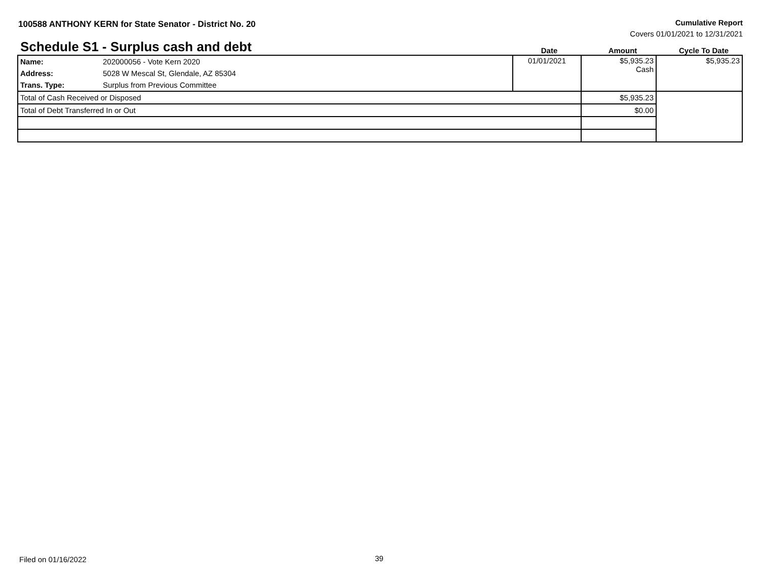100588 ANTHONY KERN for State Senator - District No. 20
Cumulative Report
Covers 01/01/2021 to 12/31/2021
Schedule S1 - Surplus cash and debt
Date Amount Cycle To Date
| Name: | 202000056 - Vote Kern 2020 | 01/01/2021 | $5,935.23 Cash | $5,935.23 |
| Address: | 5028 W Mescal St, Glendale, AZ 85304 | | | |
| Trans. Type: | Surplus from Previous Committee | | | |
| Total of Cash Received or Disposed | | | $5,935.23 | |
| Total of Debt Transferred In or Out | | | $0.00 | |
Filed on 01/16/2022 39